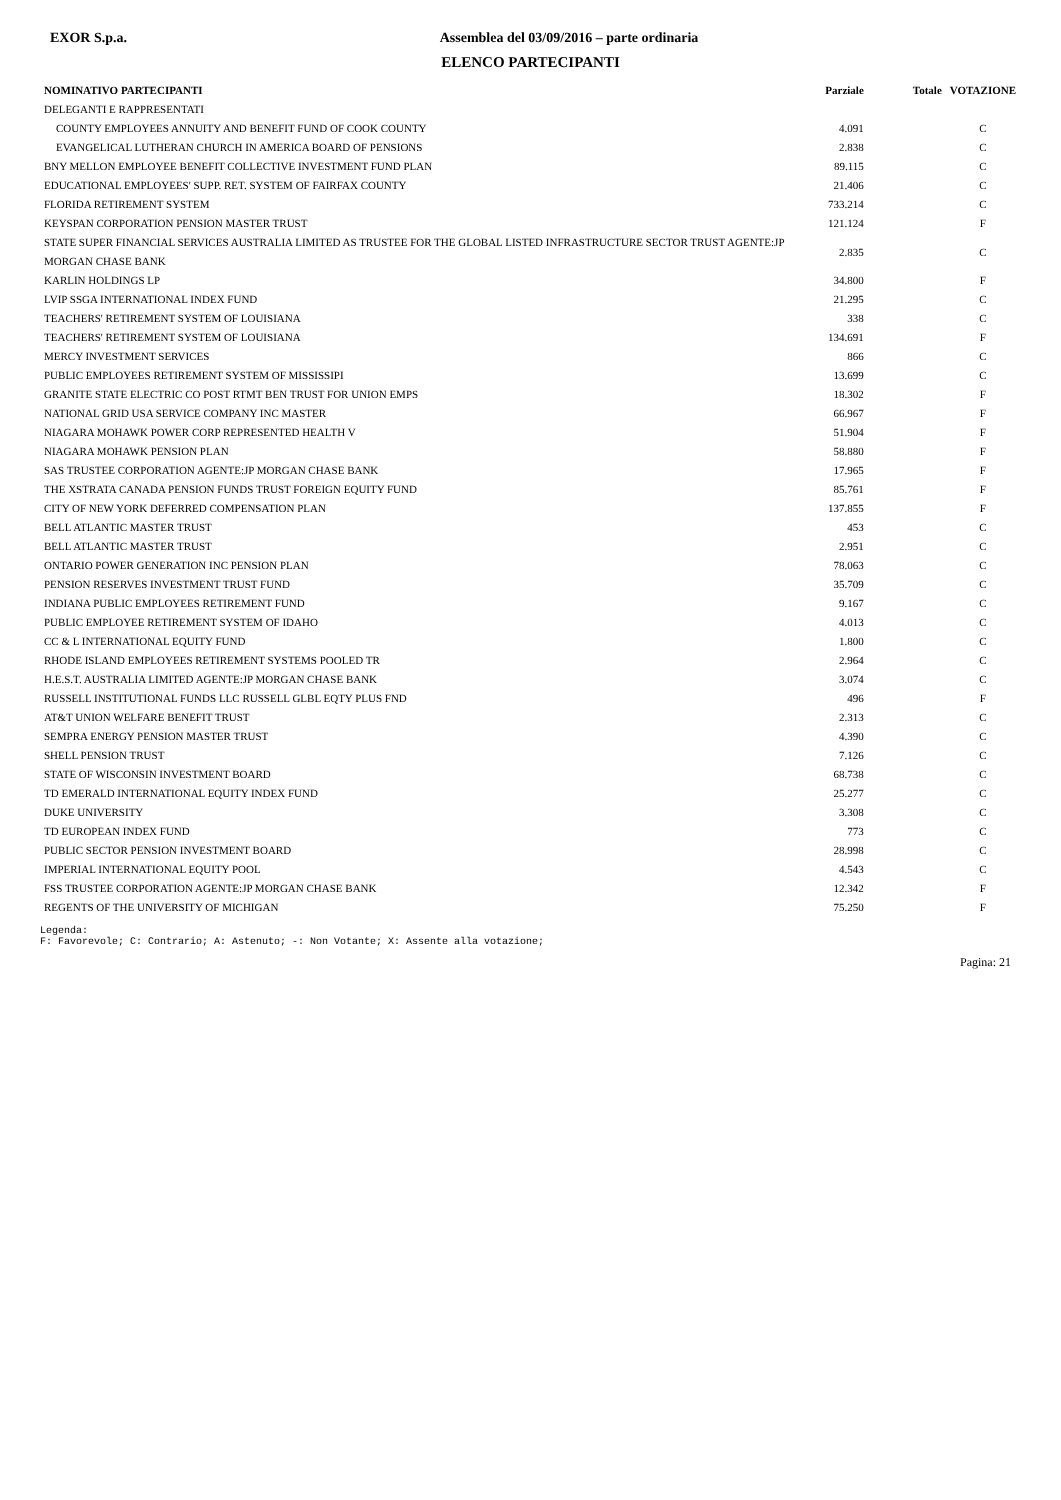EXOR S.p.a. Assemblea del 03/09/2016 – parte ordinaria
ELENCO PARTECIPANTI
| NOMINATIVO PARTECIPANTI | Parziale | Totale | VOTAZIONE |
| --- | --- | --- | --- |
| DELEGANTI E RAPPRESENTATI | | | |
| COUNTY EMPLOYEES ANNUITY AND BENEFIT FUND OF COOK COUNTY | 4.091 | | C |
| EVANGELICAL LUTHERAN CHURCH IN AMERICA BOARD OF PENSIONS | 2.838 | | C |
| BNY MELLON EMPLOYEE BENEFIT COLLECTIVE INVESTMENT FUND PLAN | 89.115 | | C |
| EDUCATIONAL EMPLOYEES' SUPP. RET. SYSTEM OF FAIRFAX COUNTY | 21.406 | | C |
| FLORIDA RETIREMENT SYSTEM | 733.214 | | C |
| KEYSPAN CORPORATION PENSION MASTER TRUST | 121.124 | | F |
| STATE SUPER FINANCIAL SERVICES AUSTRALIA LIMITED AS TRUSTEE FOR THE GLOBAL LISTED INFRASTRUCTURE SECTOR TRUST AGENTE:JP MORGAN CHASE BANK | 2.835 | | C |
| KARLIN HOLDINGS LP | 34.800 | | F |
| LVIP SSGA INTERNATIONAL INDEX FUND | 21.295 | | C |
| TEACHERS' RETIREMENT SYSTEM OF LOUISIANA | 338 | | C |
| TEACHERS' RETIREMENT SYSTEM OF LOUISIANA | 134.691 | | F |
| MERCY INVESTMENT SERVICES | 866 | | C |
| PUBLIC EMPLOYEES RETIREMENT SYSTEM OF MISSISSIPI | 13.699 | | C |
| GRANITE STATE ELECTRIC CO POST RTMT BEN TRUST FOR UNION EMPS | 18.302 | | F |
| NATIONAL GRID USA SERVICE COMPANY INC MASTER | 66.967 | | F |
| NIAGARA MOHAWK POWER CORP REPRESENTED HEALTH V | 51.904 | | F |
| NIAGARA MOHAWK PENSION PLAN | 58.880 | | F |
| SAS TRUSTEE CORPORATION AGENTE:JP MORGAN CHASE BANK | 17.965 | | F |
| THE XSTRATA CANADA PENSION FUNDS TRUST FOREIGN EQUITY FUND | 85.761 | | F |
| CITY OF NEW YORK DEFERRED COMPENSATION PLAN | 137.855 | | F |
| BELL ATLANTIC MASTER TRUST | 453 | | C |
| BELL ATLANTIC MASTER TRUST | 2.951 | | C |
| ONTARIO POWER GENERATION INC PENSION PLAN | 78.063 | | C |
| PENSION RESERVES INVESTMENT TRUST FUND | 35.709 | | C |
| INDIANA PUBLIC EMPLOYEES RETIREMENT FUND | 9.167 | | C |
| PUBLIC EMPLOYEE RETIREMENT SYSTEM OF IDAHO | 4.013 | | C |
| CC & L INTERNATIONAL EQUITY FUND | 1.800 | | C |
| RHODE ISLAND EMPLOYEES RETIREMENT SYSTEMS POOLED TR | 2.964 | | C |
| H.E.S.T. AUSTRALIA LIMITED AGENTE:JP MORGAN CHASE BANK | 3.074 | | C |
| RUSSELL INSTITUTIONAL FUNDS LLC RUSSELL GLBL EQTY PLUS FND | 496 | | F |
| AT&T UNION WELFARE BENEFIT TRUST | 2.313 | | C |
| SEMPRA ENERGY PENSION MASTER TRUST | 4.390 | | C |
| SHELL PENSION TRUST | 7.126 | | C |
| STATE OF WISCONSIN INVESTMENT BOARD | 68.738 | | C |
| TD EMERALD INTERNATIONAL EQUITY INDEX FUND | 25.277 | | C |
| DUKE UNIVERSITY | 3.308 | | C |
| TD EUROPEAN INDEX FUND | 773 | | C |
| PUBLIC SECTOR PENSION INVESTMENT BOARD | 28.998 | | C |
| IMPERIAL INTERNATIONAL EQUITY POOL | 4.543 | | C |
| FSS TRUSTEE CORPORATION AGENTE:JP MORGAN CHASE BANK | 12.342 | | F |
| REGENTS OF THE UNIVERSITY OF MICHIGAN | 75.250 | | F |
Legenda:
F: Favorevole; C: Contrario; A: Astenuto; -: Non Votante; X: Assente alla votazione;
Pagina: 21